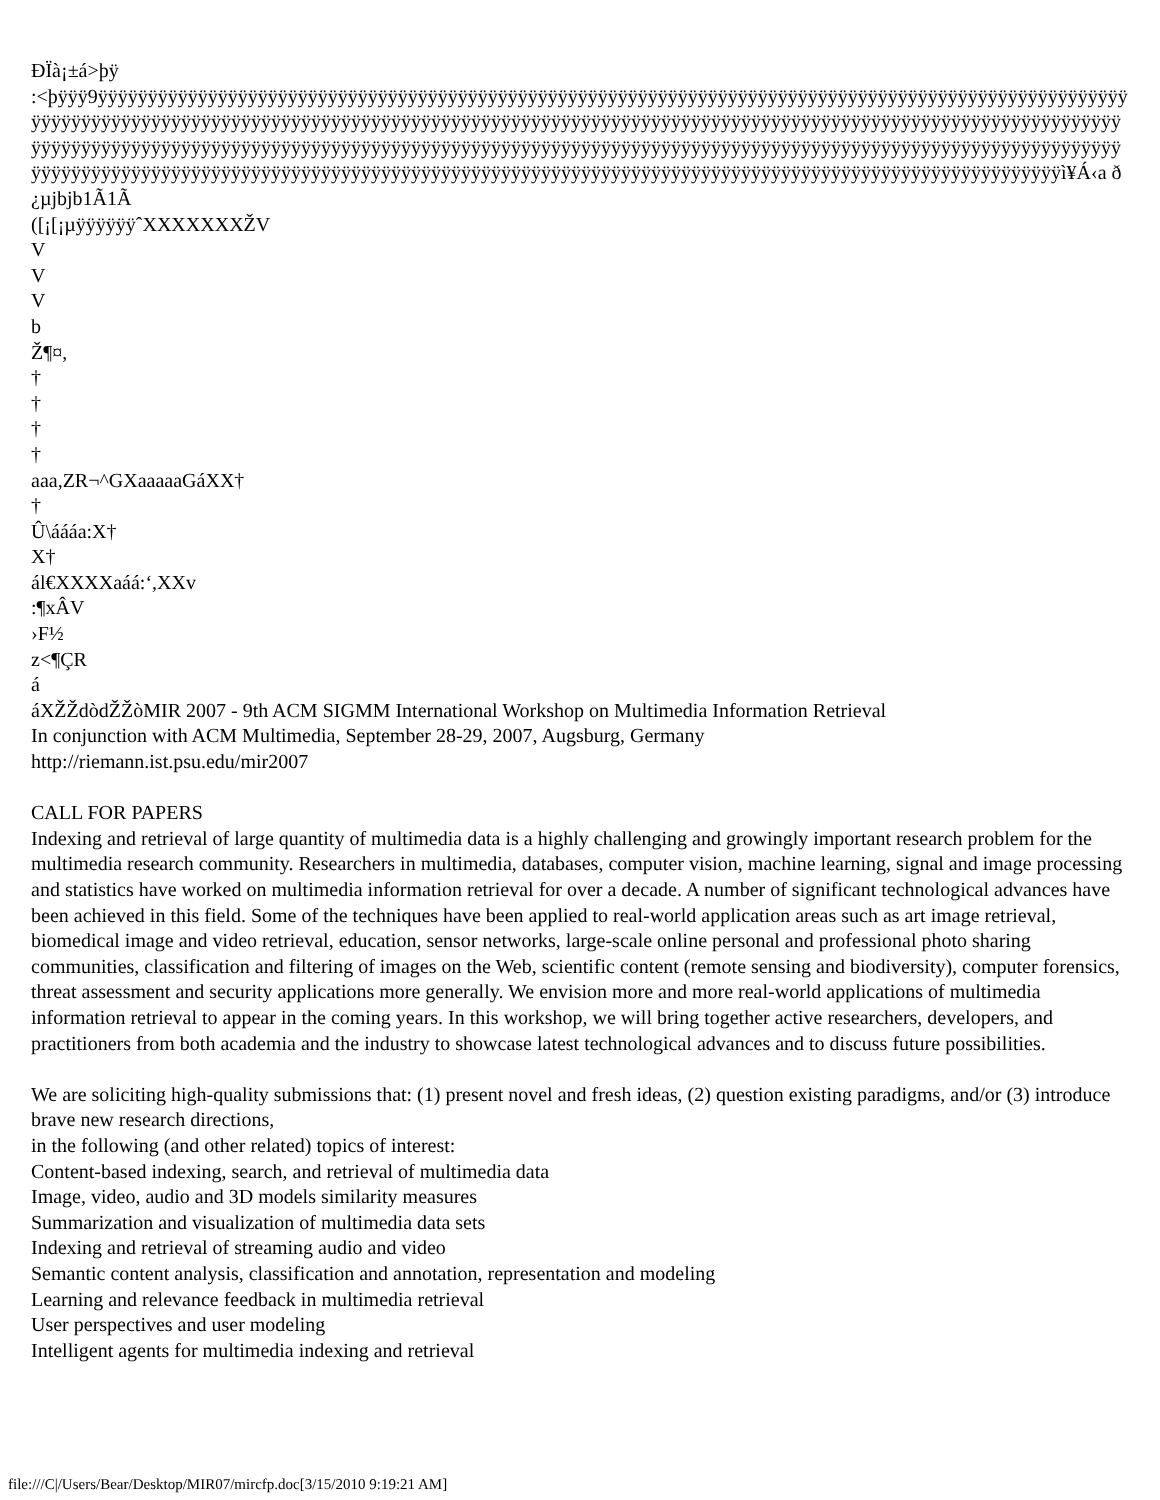ÐÏà¡±á>þÿ
:<þÿÿÿ9ÿÿÿÿÿÿÿÿÿÿÿÿÿÿÿÿÿÿÿÿÿÿÿÿÿÿÿÿÿÿÿÿÿÿÿÿÿÿÿÿÿÿÿÿÿÿÿÿÿÿÿÿÿÿÿÿÿÿÿÿÿÿÿÿÿÿÿÿÿÿÿÿÿÿÿÿÿÿÿÿÿÿÿÿÿÿÿÿÿÿÿÿÿÿÿÿÿÿÿÿÿÿÿÿÿÿÿÿÿÿÿÿÿÿÿÿÿÿÿÿÿÿÿÿÿÿÿÿÿÿÿÿÿÿÿÿÿÿÿÿÿÿÿÿÿÿÿÿÿÿÿÿÿÿÿÿÿÿÿÿÿÿÿÿÿÿÿÿÿÿÿÿÿÿÿÿÿÿÿÿÿÿÿÿÿÿÿÿÿÿÿÿÿÿÿÿÿÿÿÿÿÿÿÿÿÿÿÿÿÿÿÿÿÿÿÿÿÿÿÿÿÿÿÿÿÿÿÿÿÿÿÿÿÿÿÿÿÿÿÿÿÿÿÿÿÿÿÿÿÿÿÿÿÿÿÿÿÿÿÿÿÿÿÿÿÿÿÿÿÿÿÿÿÿÿÿÿÿÿÿÿÿÿÿÿÿÿÿÿÿÿÿÿÿÿÿÿÿÿÿÿÿÿÿÿÿÿÿÿÿÿÿÿÿÿÿÿÿÿÿÿÿÿÿÿÿÿÿÿÿÿÿÿÿÿÿÿÿÿÿÿÿÿÿÿÿÿÿÿÿÿÿÿÿÿÿÿÿÿÿÿÿÿÿÿÿÿÿÿÿÿÿÿÿÿÿÿÿÿÿÿÿÿÿÿÿÿÿÿÿÿÿÿÿÿÿÿÿÿÿÿÿÿÿÿÿÿÿÿÿÿÿÿÿÿÿÿÿÿÿÿÿÿÿì¥Á‹a ð¿µjbjb1Ã1Ã
([¡[¡µÿÿÿÿÿÿˆXXXXXXXŽV
V
V
V
b
Ž¶¤,
†
†
†
†
aaa,ZR¬^GXaaaaaGáXX†
†
Û\áááa:X†
X†
ál€XXXXaáá:‘,XXv
:¶xÂV
›F½
z<¶ÇR
á
áXŽŽdòdŽŽòMIR 2007 - 9th ACM SIGMM International Workshop on Multimedia Information Retrieval
In conjunction with ACM Multimedia, September 28-29, 2007, Augsburg, Germany
http://riemann.ist.psu.edu/mir2007
CALL FOR PAPERS
Indexing and retrieval of large quantity of multimedia data is a highly challenging and growingly important research problem for the multimedia research community. Researchers in multimedia, databases, computer vision, machine learning, signal and image processing and statistics have worked on multimedia information retrieval for over a decade. A number of significant technological advances have been achieved in this field. Some of the techniques have been applied to real-world application areas such as art image retrieval, biomedical image and video retrieval, education, sensor networks, large-scale online personal and professional photo sharing communities, classification and filtering of images on the Web, scientific content (remote sensing and biodiversity), computer forensics, threat assessment and security applications more generally. We envision more and more real-world applications of multimedia information retrieval to appear in the coming years. In this workshop, we will bring together active researchers, developers, and practitioners from both academia and the industry to showcase latest technological advances and to discuss future possibilities.
We are soliciting high-quality submissions that: (1) present novel and fresh ideas, (2) question existing paradigms, and/or (3) introduce brave new research directions,
in the following (and other related) topics of interest:
Content-based indexing, search, and retrieval of multimedia data
Image, video, audio and 3D models similarity measures
Summarization and visualization of multimedia data sets
Indexing and retrieval of streaming audio and video
Semantic content analysis, classification and annotation, representation and modeling
Learning and relevance feedback in multimedia retrieval
User perspectives and user modeling
Intelligent agents for multimedia indexing and retrieval
file:///C|/Users/Bear/Desktop/MIR07/mircfp.doc[3/15/2010 9:19:21 AM]